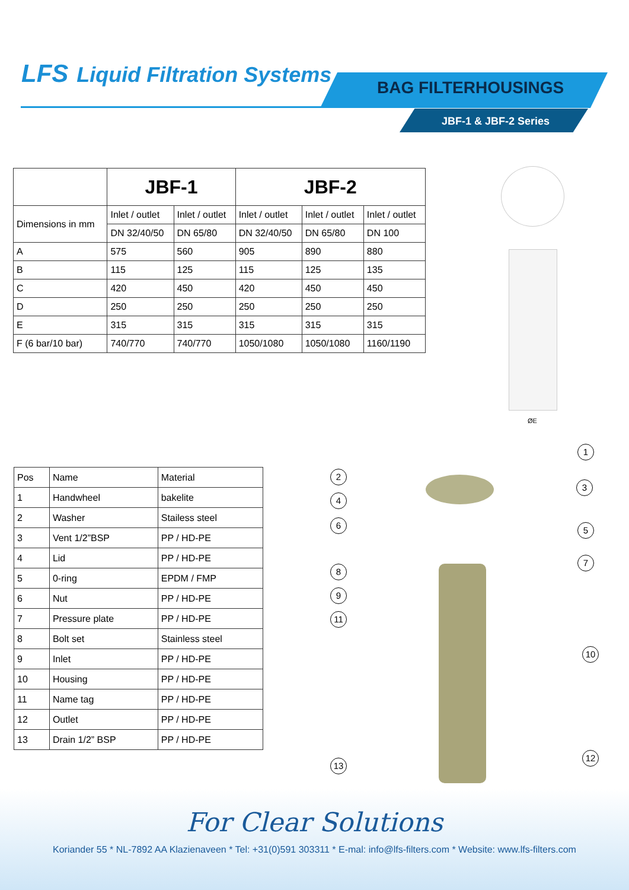LFS Liquid Filtration Systems
BAG FILTERHOUSINGS
JBF-1 & JBF-2 Series
| | JBF-1 | | JBF-2 | | |
| --- | --- | --- | --- | --- | --- |
| Dimensions in mm | Inlet / outlet | Inlet / outlet | Inlet / outlet | Inlet / outlet | Inlet / outlet |
| | DN 32/40/50 | DN 65/80 | DN 32/40/50 | DN 65/80 | DN 100 |
| A | 575 | 560 | 905 | 890 | 880 |
| B | 115 | 125 | 115 | 125 | 135 |
| C | 420 | 450 | 420 | 450 | 450 |
| D | 250 | 250 | 250 | 250 | 250 |
| E | 315 | 315 | 315 | 315 | 315 |
| F (6 bar/10 bar) | 740/770 | 740/770 | 1050/1080 | 1050/1080 | 1160/1190 |
ØE
| Pos | Name | Material |
| 1 | Handwheel | bakelite |
| 2 | Washer | Stailess steel |
| 3 | Vent 1/2”BSP | PP / HD-PE |
| 4 | Lid | PP / HD-PE |
| 5 | 0-ring | EPDM / FMP |
| 6 | Nut | PP / HD-PE |
| 7 | Pressure plate | PP / HD-PE |
| 8 | Bolt set | Stainless steel |
| 9 | Inlet | PP / HD-PE |
| 10 | Housing | PP / HD-PE |
| 11 | Name tag | PP / HD-PE |
| 12 | Outlet | PP / HD-PE |
| 13 | Drain 1/2” BSP | PP / HD-PE |
1
2
3
4
5
6
7
8
9
10
11
12
13
For Clear Solutions
Koriander 55 * NL-7892 AA Klazienaveen * Tel: +31(0)591 303311 * E-mal: info@lfs-filters.com * Website: www.lfs-filters.com